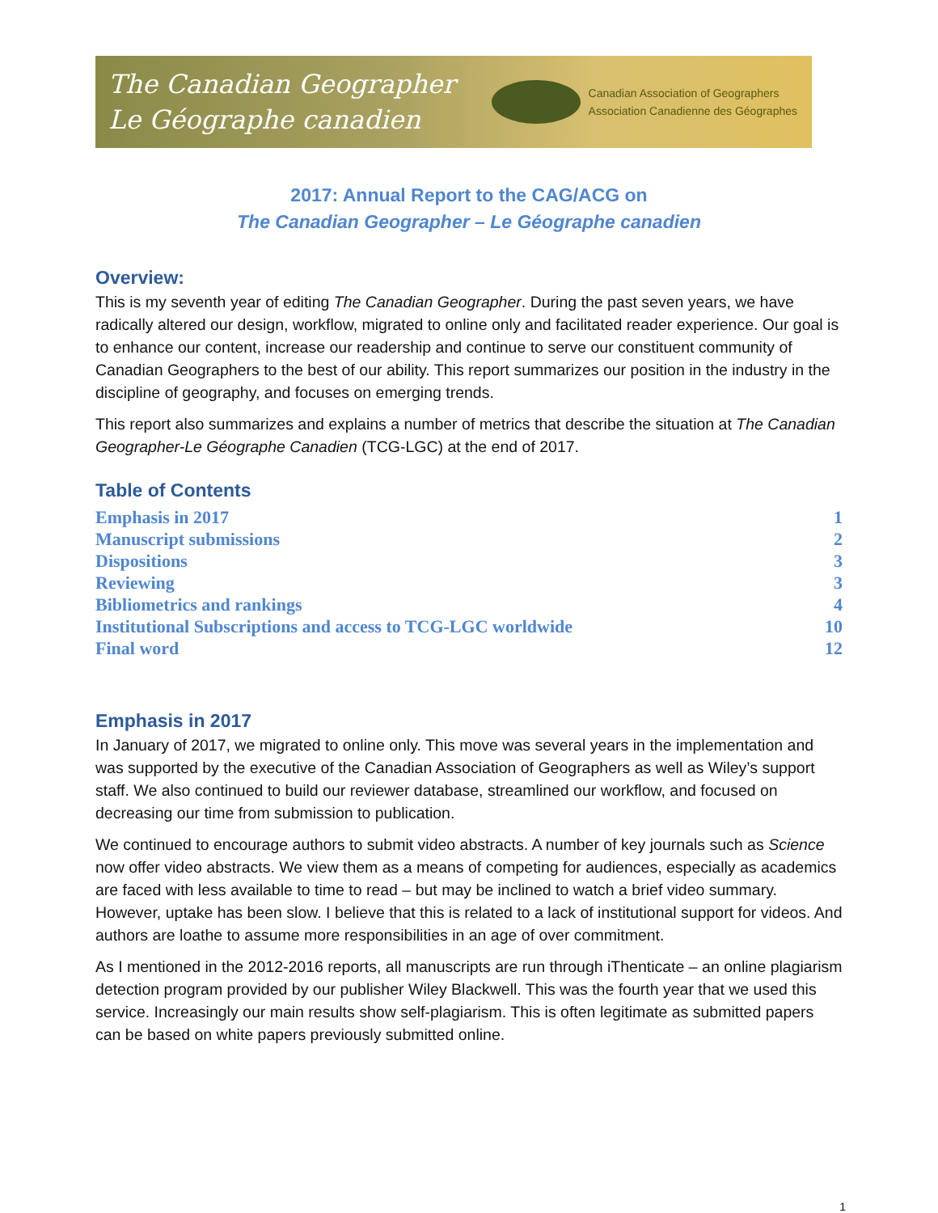The Canadian Geographer
Le Géographe canadien
Canadian Association of Geographers
Association Canadienne des Géographes
2017: Annual Report to the CAG/ACG on
The Canadian Geographer – Le Géographe canadien
Overview:
This is my seventh year of editing The Canadian Geographer. During the past seven years, we have radically altered our design, workflow, migrated to online only and facilitated reader experience. Our goal is to enhance our content, increase our readership and continue to serve our constituent community of Canadian Geographers to the best of our ability. This report summarizes our position in the industry in the discipline of geography, and focuses on emerging trends.
This report also summarizes and explains a number of metrics that describe the situation at The Canadian Geographer-Le Géographe Canadien (TCG-LGC) at the end of 2017.
Table of Contents
Emphasis in 2017 1
Manuscript submissions 2
Dispositions 3
Reviewing 3
Bibliometrics and rankings 4
Institutional Subscriptions and access to TCG-LGC worldwide 10
Final word 12
Emphasis in 2017
In January of 2017, we migrated to online only. This move was several years in the implementation and was supported by the executive of the Canadian Association of Geographers as well as Wiley’s support staff. We also continued to build our reviewer database, streamlined our workflow, and focused on decreasing our time from submission to publication.
We continued to encourage authors to submit video abstracts. A number of key journals such as Science now offer video abstracts. We view them as a means of competing for audiences, especially as academics are faced with less available to time to read – but may be inclined to watch a brief video summary. However, uptake has been slow. I believe that this is related to a lack of institutional support for videos. And authors are loathe to assume more responsibilities in an age of over commitment.
As I mentioned in the 2012-2016 reports, all manuscripts are run through iThenticate – an online plagiarism detection program provided by our publisher Wiley Blackwell. This was the fourth year that we used this service. Increasingly our main results show self-plagiarism. This is often legitimate as submitted papers can be based on white papers previously submitted online.
1